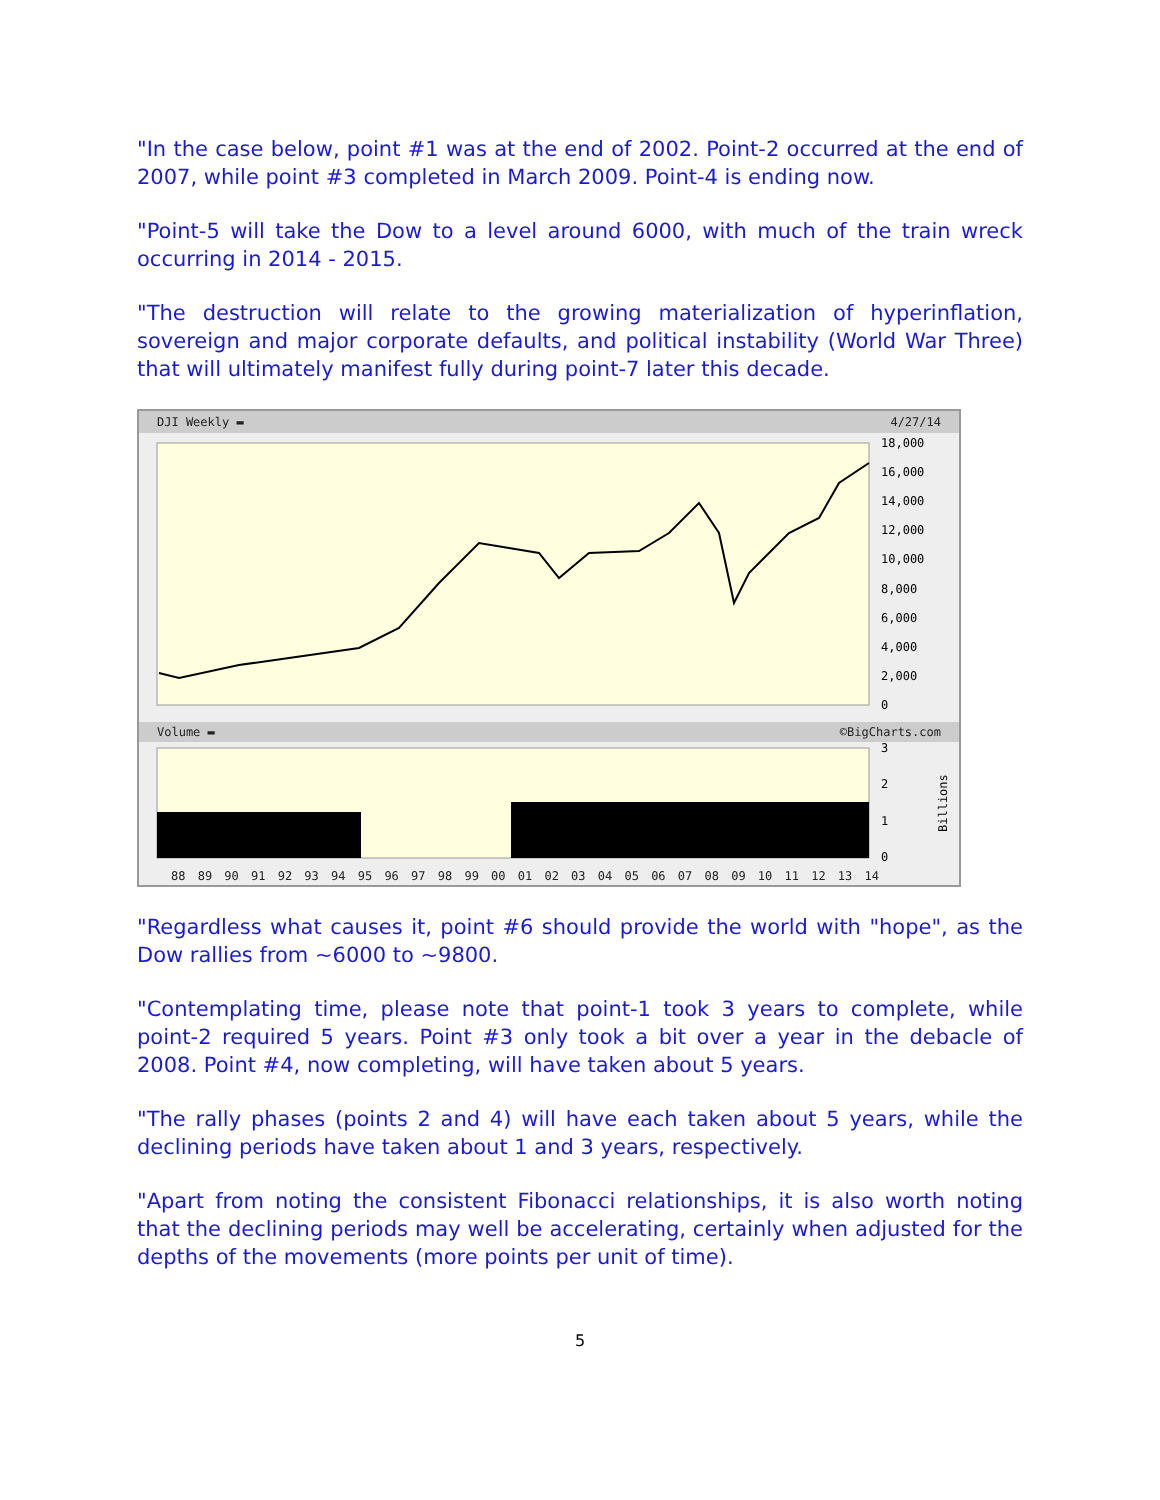"In the case below, point #1 was at the end of 2002. Point-2 occurred at the end of 2007, while point #3 completed in March 2009. Point-4 is ending now.
"Point-5 will take the Dow to a level around 6000, with much of the train wreck occurring in 2014 - 2015.
"The destruction will relate to the growing materialization of hyperinflation, sovereign and major corporate defaults, and political instability (World War Three) that will ultimately manifest fully during point-7 later this decade.
DJI Weekly ▬ 4/27/14
18,000
16,000
14,000
12,000
10,000
8,000
6,000
4,000
2,000
0
Volume ▬ ©BigCharts.com
3
2
1
0
Billions
88 89 90 91 92 93 94 95 96 97 98 99 00 01 02 03 04 05 06 07 08 09 10 11 12 13 14
"Regardless what causes it, point #6 should provide the world with "hope", as the Dow rallies from ~6000 to ~9800.
"Contemplating time, please note that point-1 took 3 years to complete, while point-2 required 5 years. Point #3 only took a bit over a year in the debacle of 2008. Point #4, now completing, will have taken about 5 years.
"The rally phases (points 2 and 4) will have each taken about 5 years, while the declining periods have taken about 1 and 3 years, respectively.
"Apart from noting the consistent Fibonacci relationships, it is also worth noting that the declining periods may well be accelerating, certainly when adjusted for the depths of the movements (more points per unit of time).
5